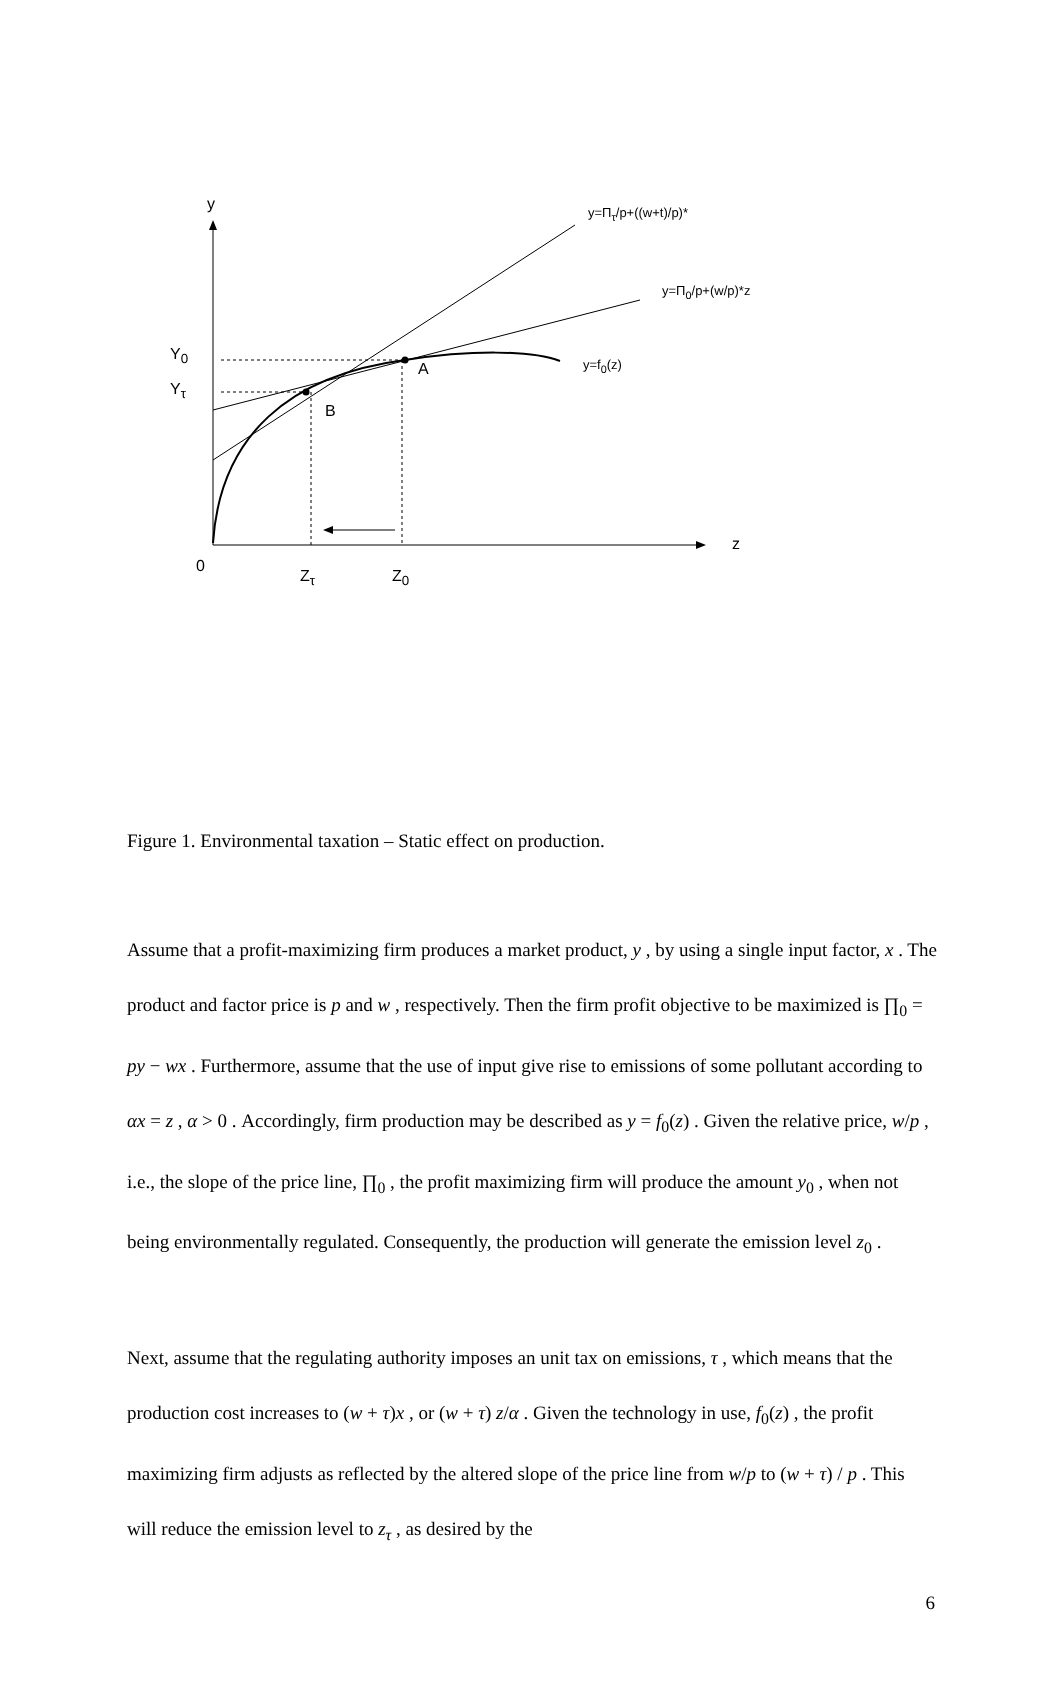y y=Π<sub>τ</sub>/p+((w+t)/p)*
y=Π<sub>0</sub>/p+(w/p)*z
Y<sub>0</sub>
Y<sub>τ</sub>
A y=f<sub>0</sub>(z)
B
z
0
Z<sub>τ</sub> Z<sub>0</sub>
Figure 1. Environmental taxation – Static effect on production.
Assume that a profit-maximizing firm produces a market product, y , by using a single input factor, x . The product and factor price is p and w , respectively. Then the firm profit objective to be maximized is ∏<sub>0</sub> = py − wx . Furthermore, assume that the use of input give rise to emissions of some pollutant according to αx = z , α > 0 . Accordingly, firm production may be described as y = f<sub>0</sub>(z) . Given the relative price, w/p , i.e., the slope of the price line, ∏<sub>0</sub> , the profit maximizing firm will produce the amount y<sub>0</sub> , when not being environmentally regulated. Consequently, the production will generate the emission level z<sub>0</sub> .
Next, assume that the regulating authority imposes an unit tax on emissions, τ , which means that the production cost increases to (w + τ)x , or (w + τ) z/α . Given the technology in use, f<sub>0</sub>(z) , the profit maximizing firm adjusts as reflected by the altered slope of the price line from w/p to (w + τ) / p . This will reduce the emission level to z<sub>τ</sub> , as desired by the
6